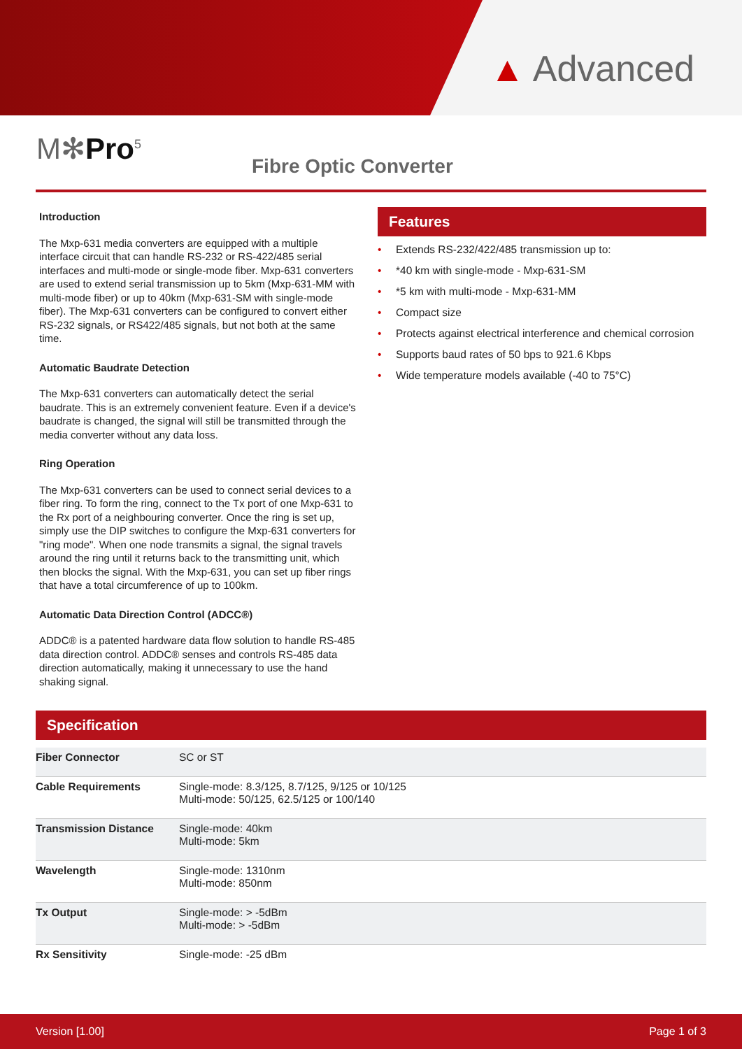▲ Advanced
M✻Pro<sup>5</sup>
Fibre Optic Converter
Introduction
The Mxp-631 media converters are equipped with a multiple interface circuit that can handle RS-232 or RS-422/485 serial interfaces and multi-mode or single-mode fiber. Mxp-631 converters are used to extend serial transmission up to 5km (Mxp-631-MM with multi-mode fiber) or up to 40km (Mxp-631-SM with single-mode fiber). The Mxp-631 converters can be configured to convert either RS-232 signals, or RS422/485 signals, but not both at the same time.
Automatic Baudrate Detection
The Mxp-631 converters can automatically detect the serial baudrate. This is an extremely convenient feature. Even if a device's baudrate is changed, the signal will still be transmitted through the media converter without any data loss.
Ring Operation
The Mxp-631 converters can be used to connect serial devices to a fiber ring. To form the ring, connect to the Tx port of one Mxp-631 to the Rx port of a neighbouring converter. Once the ring is set up, simply use the DIP switches to configure the Mxp-631 converters for "ring mode". When one node transmits a signal, the signal travels around the ring until it returns back to the transmitting unit, which then blocks the signal. With the Mxp-631, you can set up fiber rings that have a total circumference of up to 100km.
Automatic Data Direction Control (ADCC®)
ADDC® is a patented hardware data flow solution to handle RS-485 data direction control. ADDC® senses and controls RS-485 data direction automatically, making it unnecessary to use the hand shaking signal.
Features
• Extends RS-232/422/485 transmission up to:
• *40 km with single-mode - Mxp-631-SM
• *5 km with multi-mode - Mxp-631-MM
• Compact size
• Protects against electrical interference and chemical corrosion
• Supports baud rates of 50 bps to 921.6 Kbps
• Wide temperature models available (-40 to 75°C)
Specification
| Fiber Connector | SC or ST |
| Cable Requirements | Single-mode: 8.3/125, 8.7/125, 9/125 or 10/125 Multi-mode: 50/125, 62.5/125 or 100/140 |
| Transmission Distance | Single-mode: 40km Multi-mode: 5km |
| Wavelength | Single-mode: 1310nm Multi-mode: 850nm |
| Tx Output | Single-mode: > -5dBm Multi-mode: > -5dBm |
| Rx Sensitivity | Single-mode: -25 dBm |
Version [1.00] Page 1 of 3